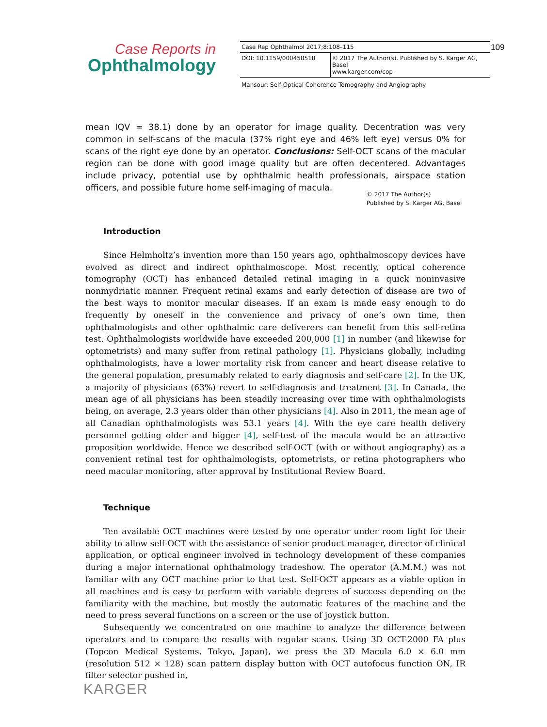Case Reports in
Ophthalmology
| Case Rep Ophthalmol 2017;8:108–115 | |
| DOI: 10.1159/000458518 | © 2017 The Author(s). Published by S. Karger AG, Basel www.karger.com/cop |
| Mansour: Self-Optical Coherence Tomography and Angiography | |
109
mean IQV = 38.1) done by an operator for image quality. Decentration was very common in self-scans of the macula (37% right eye and 46% left eye) versus 0% for scans of the right eye done by an operator. Conclusions: Self-OCT scans of the macular region can be done with good image quality but are often decentered. Advantages include privacy, potential use by ophthalmic health professionals, airspace station officers, and possible future home self-imaging of macula.
© 2017 The Author(s)
Published by S. Karger AG, Basel
Introduction
Since Helmholtz’s invention more than 150 years ago, ophthalmoscopy devices have evolved as direct and indirect ophthalmoscope. Most recently, optical coherence tomography (OCT) has enhanced detailed retinal imaging in a quick noninvasive nonmydriatic manner. Frequent retinal exams and early detection of disease are two of the best ways to monitor macular diseases. If an exam is made easy enough to do frequently by oneself in the convenience and privacy of one’s own time, then ophthalmologists and other ophthalmic care deliverers can benefit from this self-retina test. Ophthalmologists worldwide have exceeded 200,000 [1] in number (and likewise for optometrists) and many suffer from retinal pathology [1]. Physicians globally, including ophthalmologists, have a lower mortality risk from cancer and heart disease relative to the general population, presumably related to early diagnosis and self-care [2]. In the UK, a majority of physicians (63%) revert to self-diagnosis and treatment [3]. In Canada, the mean age of all physicians has been steadily increasing over time with ophthalmologists being, on average, 2.3 years older than other physicians [4]. Also in 2011, the mean age of all Canadian ophthalmologists was 53.1 years [4]. With the eye care health delivery personnel getting older and bigger [4], self-test of the macula would be an attractive proposition worldwide. Hence we described self-OCT (with or without angiography) as a convenient retinal test for ophthalmologists, optometrists, or retina photographers who need macular monitoring, after approval by Institutional Review Board.
Technique
Ten available OCT machines were tested by one operator under room light for their ability to allow self-OCT with the assistance of senior product manager, director of clinical application, or optical engineer involved in technology development of these companies during a major international ophthalmology tradeshow. The operator (A.M.M.) was not familiar with any OCT machine prior to that test. Self-OCT appears as a viable option in all machines and is easy to perform with variable degrees of success depending on the familiarity with the machine, but mostly the automatic features of the machine and the need to press several functions on a screen or the use of joystick button.
Subsequently we concentrated on one machine to analyze the difference between operators and to compare the results with regular scans. Using 3D OCT-2000 FA plus (Topcon Medical Systems, Tokyo, Japan), we press the 3D Macula 6.0 × 6.0 mm (resolution 512 × 128) scan pattern display button with OCT autofocus function ON, IR filter selector pushed in,
KARGER